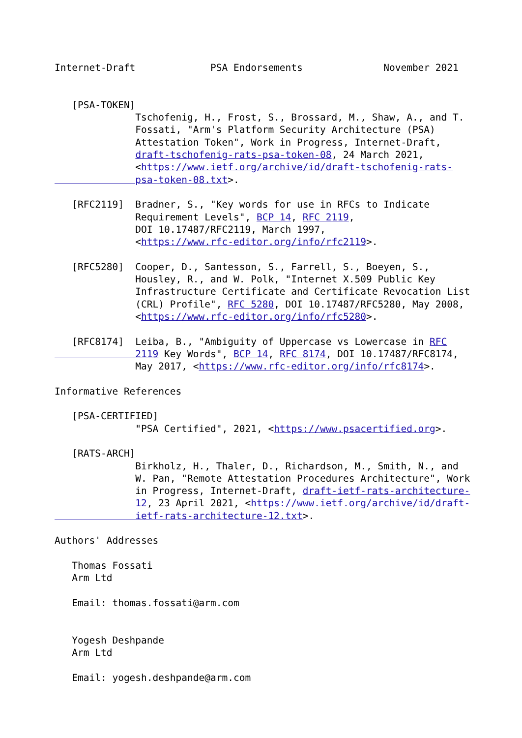Internet-Draft             PSA Endorsements              November 2021


   [PSA-TOKEN]
              Tschofenig, H., Frost, S., Brossard, M., Shaw, A., and T.
              Fossati, "Arm's Platform Security Architecture (PSA)
              Attestation Token", Work in Progress, Internet-Draft,
              draft-tschofenig-rats-psa-token-08, 24 March 2021,
              <https://www.ietf.org/archive/id/draft-tschofenig-rats-
              psa-token-08.txt>.

   [RFC2119]  Bradner, S., "Key words for use in RFCs to Indicate
              Requirement Levels", BCP 14, RFC 2119,
              DOI 10.17487/RFC2119, March 1997,
              <https://www.rfc-editor.org/info/rfc2119>.

   [RFC5280]  Cooper, D., Santesson, S., Farrell, S., Boeyen, S.,
              Housley, R., and W. Polk, "Internet X.509 Public Key
              Infrastructure Certificate and Certificate Revocation List
              (CRL) Profile", RFC 5280, DOI 10.17487/RFC5280, May 2008,
              <https://www.rfc-editor.org/info/rfc5280>.

   [RFC8174]  Leiba, B., "Ambiguity of Uppercase vs Lowercase in RFC
              2119 Key Words", BCP 14, RFC 8174, DOI 10.17487/RFC8174,
              May 2017, <https://www.rfc-editor.org/info/rfc8174>.

Informative References

   [PSA-CERTIFIED]
              "PSA Certified", 2021, <https://www.psacertified.org>.

   [RATS-ARCH]
              Birkholz, H., Thaler, D., Richardson, M., Smith, N., and
              W. Pan, "Remote Attestation Procedures Architecture", Work
              in Progress, Internet-Draft, draft-ietf-rats-architecture-
              12, 23 April 2021, <https://www.ietf.org/archive/id/draft-
              ietf-rats-architecture-12.txt>.

Authors' Addresses

   Thomas Fossati
   Arm Ltd

   Email: thomas.fossati@arm.com


   Yogesh Deshpande
   Arm Ltd

   Email: yogesh.deshpande@arm.com